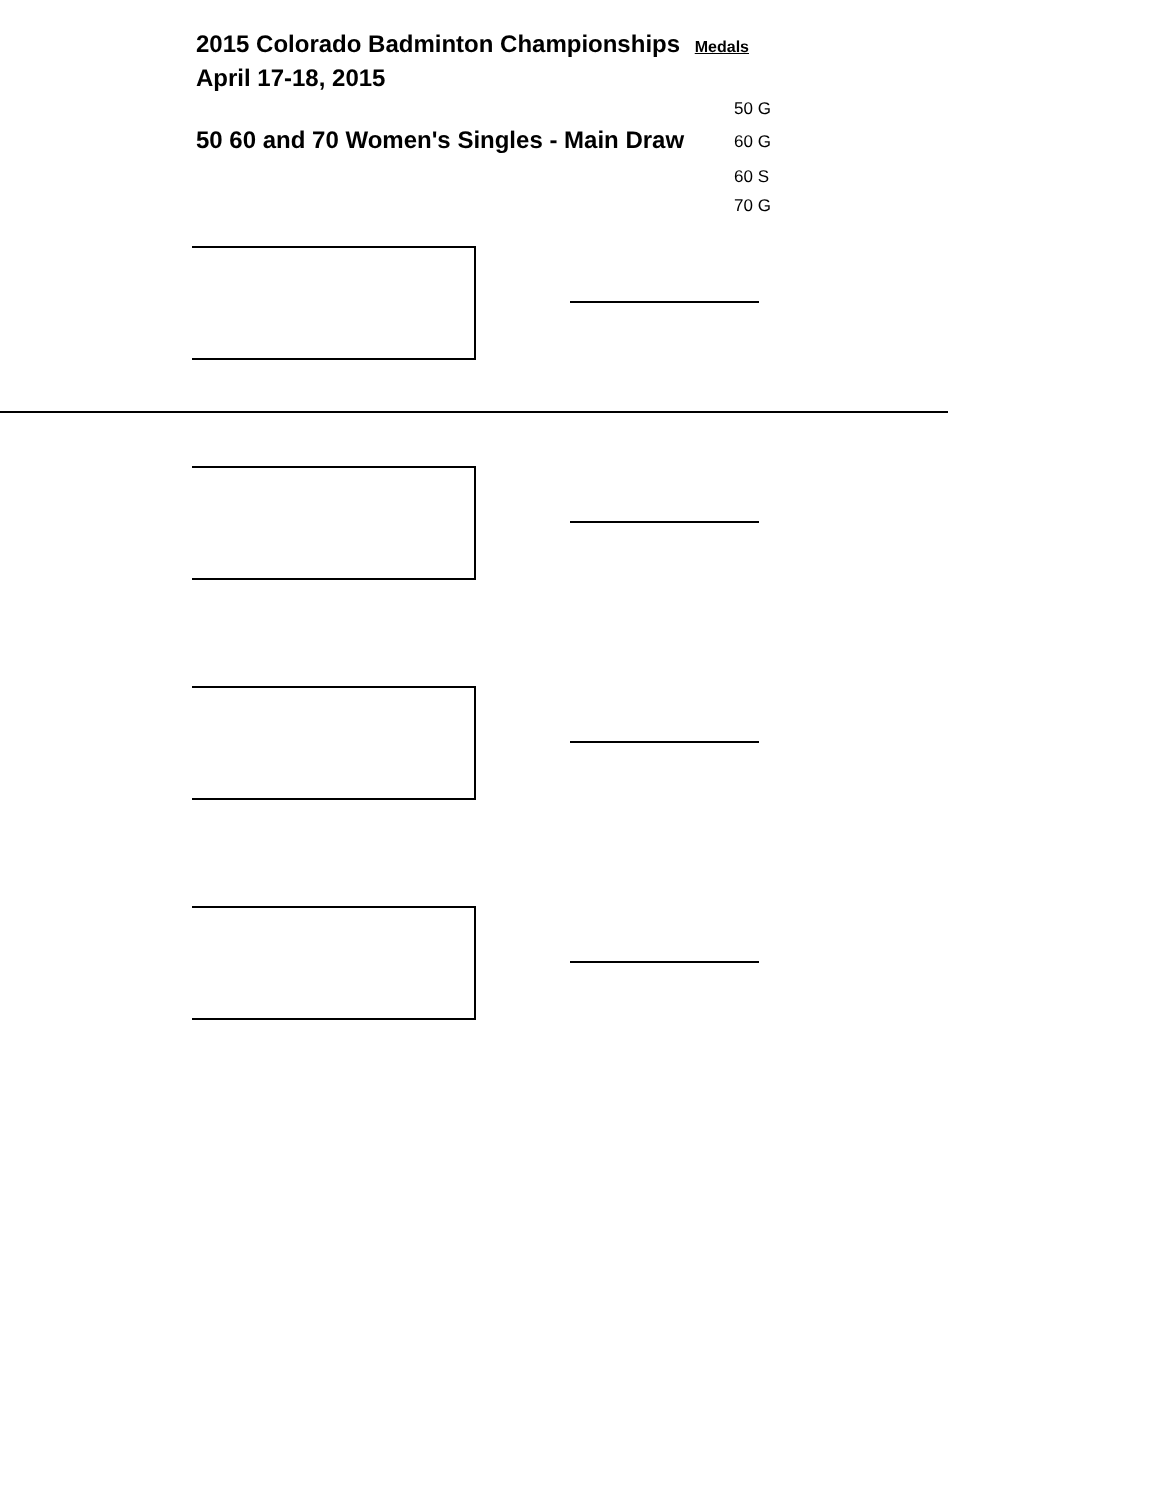2015 Colorado Badminton Championships Medals
April 17-18, 2015
50 60 and 70 Women's Singles - Main Draw
50 G
60 G
60 S
70 G